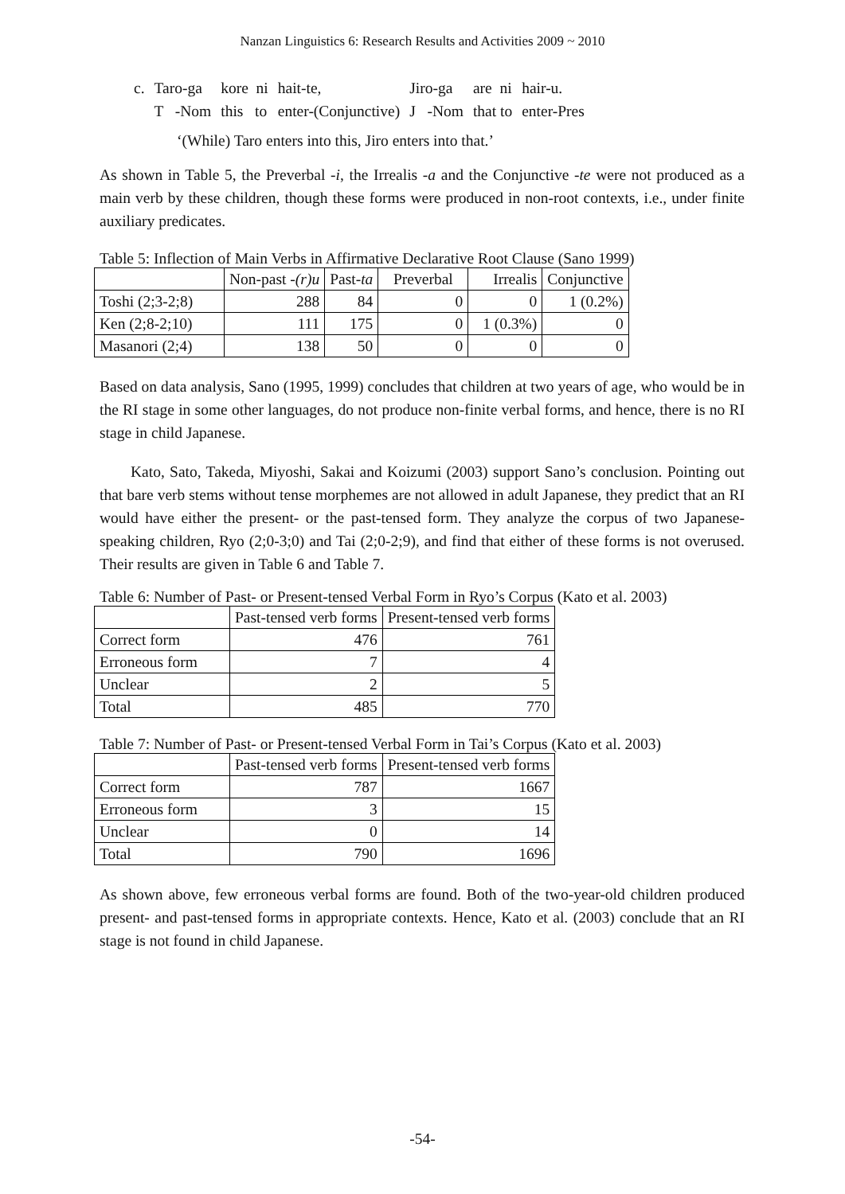Nanzan Linguistics 6: Research Results and Activities 2009 ~ 2010
| c. | Taro-ga | kore ni | hait-te, | Jiro-ga | are ni | hair-u. |
| | T -Nom | this to | enter-(Conjunctive) | J -Nom | that to | enter-Pres |
‘(While) Taro enters into this, Jiro enters into that.’
As shown in Table 5, the Preverbal -i, the Irrealis -a and the Conjunctive -te were not produced as a main verb by these children, though these forms were produced in non-root contexts, i.e., under finite auxiliary predicates.
Table 5: Inflection of Main Verbs in Affirmative Declarative Root Clause (Sano 1999)
| | Non-past - (r)u | Past- ta | Preverbal | Irrealis | Conjunctive |
| --- | --- | --- | --- | --- | --- |
| Toshi (2;3-2;8) | 288 | 84 | 0 | 0 | 1 (0.2%) |
| Ken (2;8-2;10) | 111 | 175 | 0 | 1 (0.3%) | 0 |
| Masanori (2;4) | 138 | 50 | 0 | 0 | 0 |
Based on data analysis, Sano (1995, 1999) concludes that children at two years of age, who would be in the RI stage in some other languages, do not produce non-finite verbal forms, and hence, there is no RI stage in child Japanese.
Kato, Sato, Takeda, Miyoshi, Sakai and Koizumi (2003) support Sano’s conclusion. Pointing out that bare verb stems without tense morphemes are not allowed in adult Japanese, they predict that an RI would have either the present- or the past-tensed form. They analyze the corpus of two Japanese-speaking children, Ryo (2;0-3;0) and Tai (2;0-2;9), and find that either of these forms is not overused. Their results are given in Table 6 and Table 7.
Table 6: Number of Past- or Present-tensed Verbal Form in Ryo’s Corpus (Kato et al. 2003)
| | Past-tensed verb forms | Present-tensed verb forms |
| --- | --- | --- |
| Correct form | 476 | 761 |
| Erroneous form | 7 | 4 |
| Unclear | 2 | 5 |
| Total | 485 | 770 |
Table 7: Number of Past- or Present-tensed Verbal Form in Tai’s Corpus (Kato et al. 2003)
| | Past-tensed verb forms | Present-tensed verb forms |
| --- | --- | --- |
| Correct form | 787 | 1667 |
| Erroneous form | 3 | 15 |
| Unclear | 0 | 14 |
| Total | 790 | 1696 |
As shown above, few erroneous verbal forms are found. Both of the two-year-old children produced present- and past-tensed forms in appropriate contexts. Hence, Kato et al. (2003) conclude that an RI stage is not found in child Japanese.
-54-